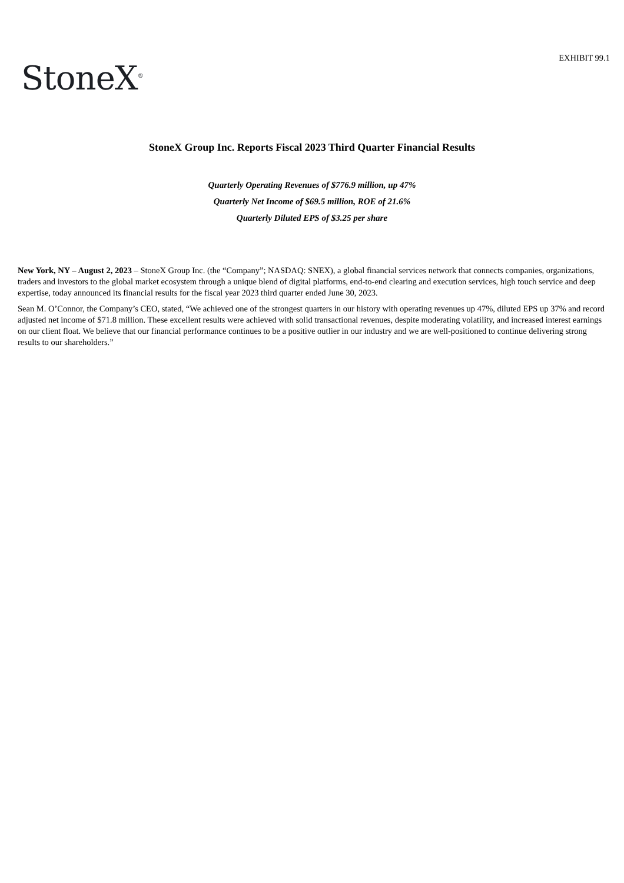EXHIBIT 99.1
StoneX<sup>®</sup>
StoneX Group Inc. Reports Fiscal 2023 Third Quarter Financial Results
Quarterly Operating Revenues of $776.9 million, up 47%
Quarterly Net Income of $69.5 million, ROE of 21.6%
Quarterly Diluted EPS of $3.25 per share
New York, NY – August 2, 2023 – StoneX Group Inc. (the “Company”; NASDAQ: SNEX), a global financial services network that connects companies, organizations, traders and investors to the global market ecosystem through a unique blend of digital platforms, end-to-end clearing and execution services, high touch service and deep expertise, today announced its financial results for the fiscal year 2023 third quarter ended June 30, 2023.
Sean M. O’Connor, the Company’s CEO, stated, “We achieved one of the strongest quarters in our history with operating revenues up 47%, diluted EPS up 37% and record adjusted net income of $71.8 million. These excellent results were achieved with solid transactional revenues, despite moderating volatility, and increased interest earnings on our client float. We believe that our financial performance continues to be a positive outlier in our industry and we are well-positioned to continue delivering strong results to our shareholders.”